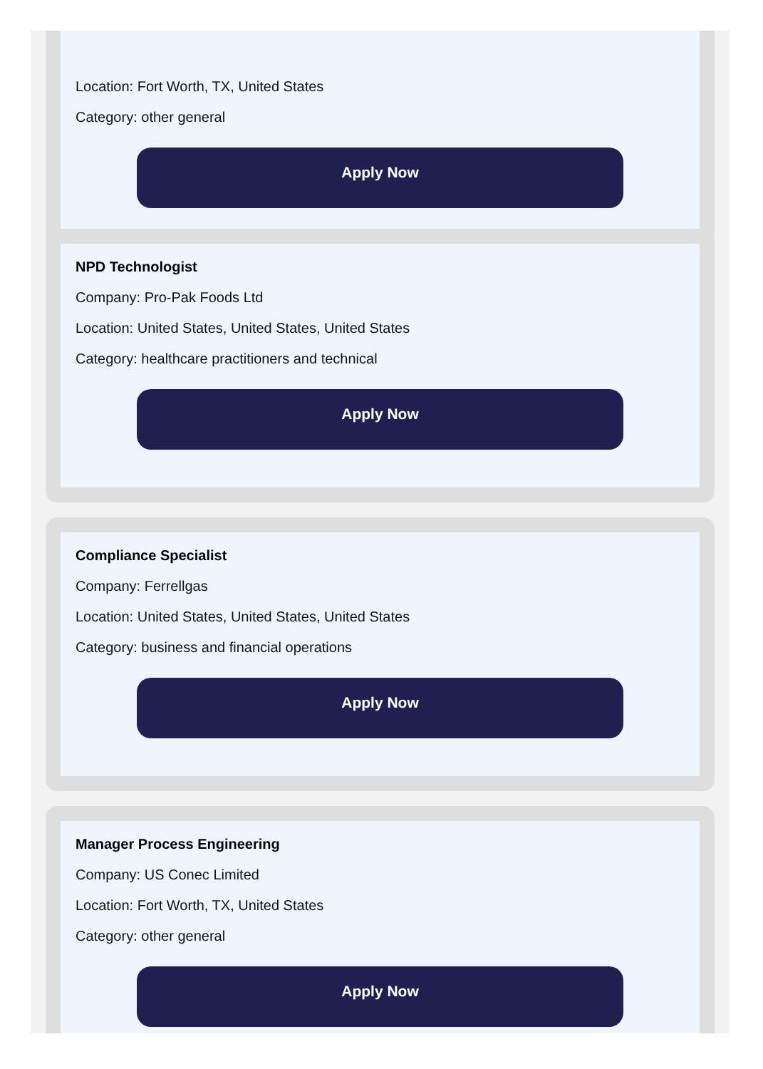Location: Fort Worth, TX, United States
Category: other general
Apply Now
NPD Technologist
Company: Pro-Pak Foods Ltd
Location: United States, United States, United States
Category: healthcare practitioners and technical
Apply Now
Compliance Specialist
Company: Ferrellgas
Location: United States, United States, United States
Category: business and financial operations
Apply Now
Manager Process Engineering
Company: US Conec Limited
Location: Fort Worth, TX, United States
Category: other general
Apply Now